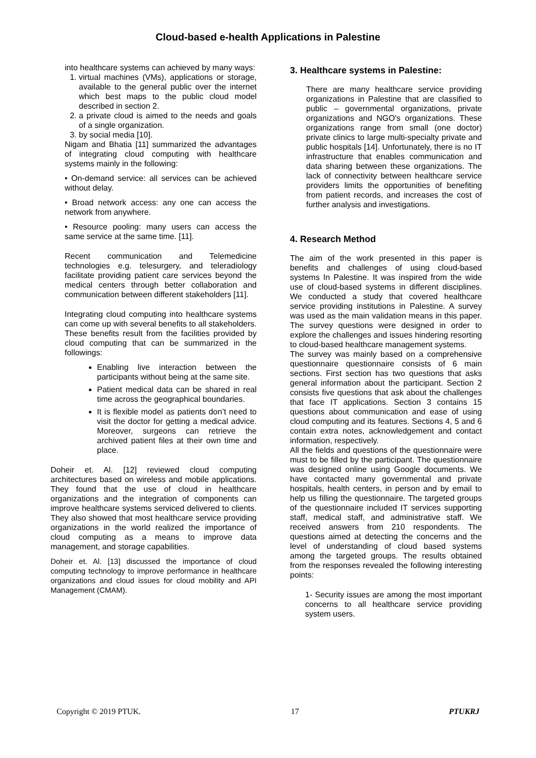Cloud-based e-health Applications in Palestine
into healthcare systems can achieved by many ways:
1. virtual machines (VMs), applications or storage, available to the general public over the internet which best maps to the public cloud model described in section 2.
2. a private cloud is aimed to the needs and goals of a single organization.
3. by social media [10].
Nigam and Bhatia [11] summarized the advantages of integrating cloud computing with healthcare systems mainly in the following:
• On-demand service: all services can be achieved without delay.
• Broad network access: any one can access the network from anywhere.
• Resource pooling: many users can access the same service at the same time. [11].
Recent communication and Telemedicine technologies e.g. telesurgery, and teleradiology facilitate providing patient care services beyond the medical centers through better collaboration and communication between different stakeholders [11].
Integrating cloud computing into healthcare systems can come up with several benefits to all stakeholders. These benefits result from the facilities provided by cloud computing that can be summarized in the followings:
Enabling live interaction between the participants without being at the same site.
Patient medical data can be shared in real time across the geographical boundaries.
It is flexible model as patients don’t need to visit the doctor for getting a medical advice. Moreover, surgeons can retrieve the archived patient files at their own time and place.
Doheir et. Al. [12] reviewed cloud computing architectures based on wireless and mobile applications. They found that the use of cloud in healthcare organizations and the integration of components can improve healthcare systems serviced delivered to clients. They also showed that most healthcare service providing organizations in the world realized the importance of cloud computing as a means to improve data management, and storage capabilities.
Doheir et. Al. [13] discussed the importance of cloud computing technology to improve performance in healthcare organizations and cloud issues for cloud mobility and API Management (CMAM).
3. Healthcare systems in Palestine:
There are many healthcare service providing organizations in Palestine that are classified to public – governmental organizations, private organizations and NGO's organizations. These organizations range from small (one doctor) private clinics to large multi-specialty private and public hospitals [14]. Unfortunately, there is no IT infrastructure that enables communication and data sharing between these organizations. The lack of connectivity between healthcare service providers limits the opportunities of benefiting from patient records, and increases the cost of further analysis and investigations.
4. Research Method
The aim of the work presented in this paper is benefits and challenges of using cloud-based systems In Palestine. It was inspired from the wide use of cloud-based systems in different disciplines. We conducted a study that covered healthcare service providing institutions in Palestine. A survey was used as the main validation means in this paper. The survey questions were designed in order to explore the challenges and issues hindering resorting to cloud-based healthcare management systems.
The survey was mainly based on a comprehensive questionnaire questionnaire consists of 6 main sections. First section has two questions that asks general information about the participant. Section 2 consists five questions that ask about the challenges that face IT applications. Section 3 contains 15 questions about communication and ease of using cloud computing and its features. Sections 4, 5 and 6 contain extra notes, acknowledgement and contact information, respectively.
All the fields and questions of the questionnaire were must to be filled by the participant. The questionnaire was designed online using Google documents. We have contacted many governmental and private hospitals, health centers, in person and by email to help us filling the questionnaire. The targeted groups of the questionnaire included IT services supporting staff, medical staff, and administrative staff. We received answers from 210 respondents. The questions aimed at detecting the concerns and the level of understanding of cloud based systems among the targeted groups. The results obtained from the responses revealed the following interesting points:
1- Security issues are among the most important concerns to all healthcare service providing system users.
Copyright © 2019 PTUK. 17 PTUKRJ